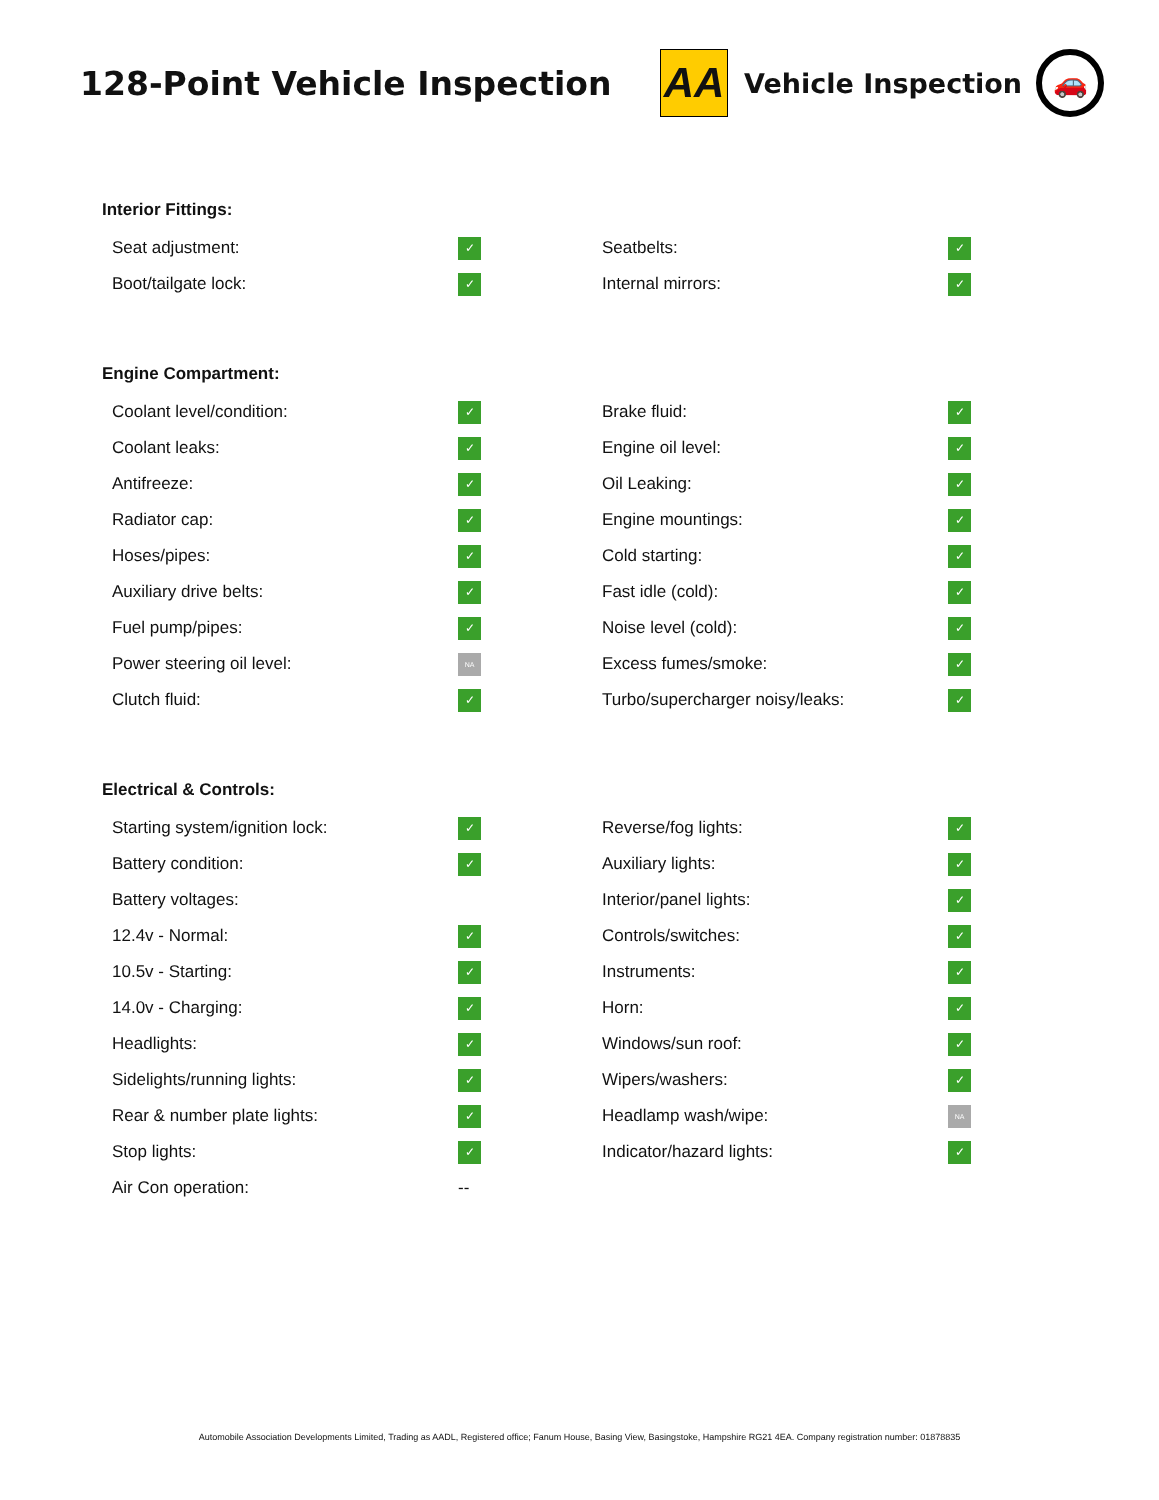128-Point Vehicle Inspection
AA
Vehicle Inspection
🚗
Interior Fittings:
| Seat adjustment: | ✓ | Seatbelts: | ✓ |
| Boot/tailgate lock: | ✓ | Internal mirrors: | ✓ |
Engine Compartment:
| Coolant level/condition: | ✓ | Brake fluid: | ✓ |
| Coolant leaks: | ✓ | Engine oil level: | ✓ |
| Antifreeze: | ✓ | Oil Leaking: | ✓ |
| Radiator cap: | ✓ | Engine mountings: | ✓ |
| Hoses/pipes: | ✓ | Cold starting: | ✓ |
| Auxiliary drive belts: | ✓ | Fast idle (cold): | ✓ |
| Fuel pump/pipes: | ✓ | Noise level (cold): | ✓ |
| Power steering oil level: | NA | Excess fumes/smoke: | ✓ |
| Clutch fluid: | ✓ | Turbo/supercharger noisy/leaks: | ✓ |
Electrical & Controls:
| Starting system/ignition lock: | ✓ | Reverse/fog lights: | ✓ |
| Battery condition: | ✓ | Auxiliary lights: | ✓ |
| Battery voltages: | | Interior/panel lights: | ✓ |
| 12.4v - Normal: | ✓ | Controls/switches: | ✓ |
| 10.5v - Starting: | ✓ | Instruments: | ✓ |
| 14.0v - Charging: | ✓ | Horn: | ✓ |
| Headlights: | ✓ | Windows/sun roof: | ✓ |
| Sidelights/running lights: | ✓ | Wipers/washers: | ✓ |
| Rear & number plate lights: | ✓ | Headlamp wash/wipe: | NA |
| Stop lights: | ✓ | Indicator/hazard lights: | ✓ |
| Air Con operation: | -- | | |
Automobile Association Developments Limited, Trading as AADL, Registered office; Fanum House, Basing View, Basingstoke, Hampshire RG21 4EA. Company registration number: 01878835